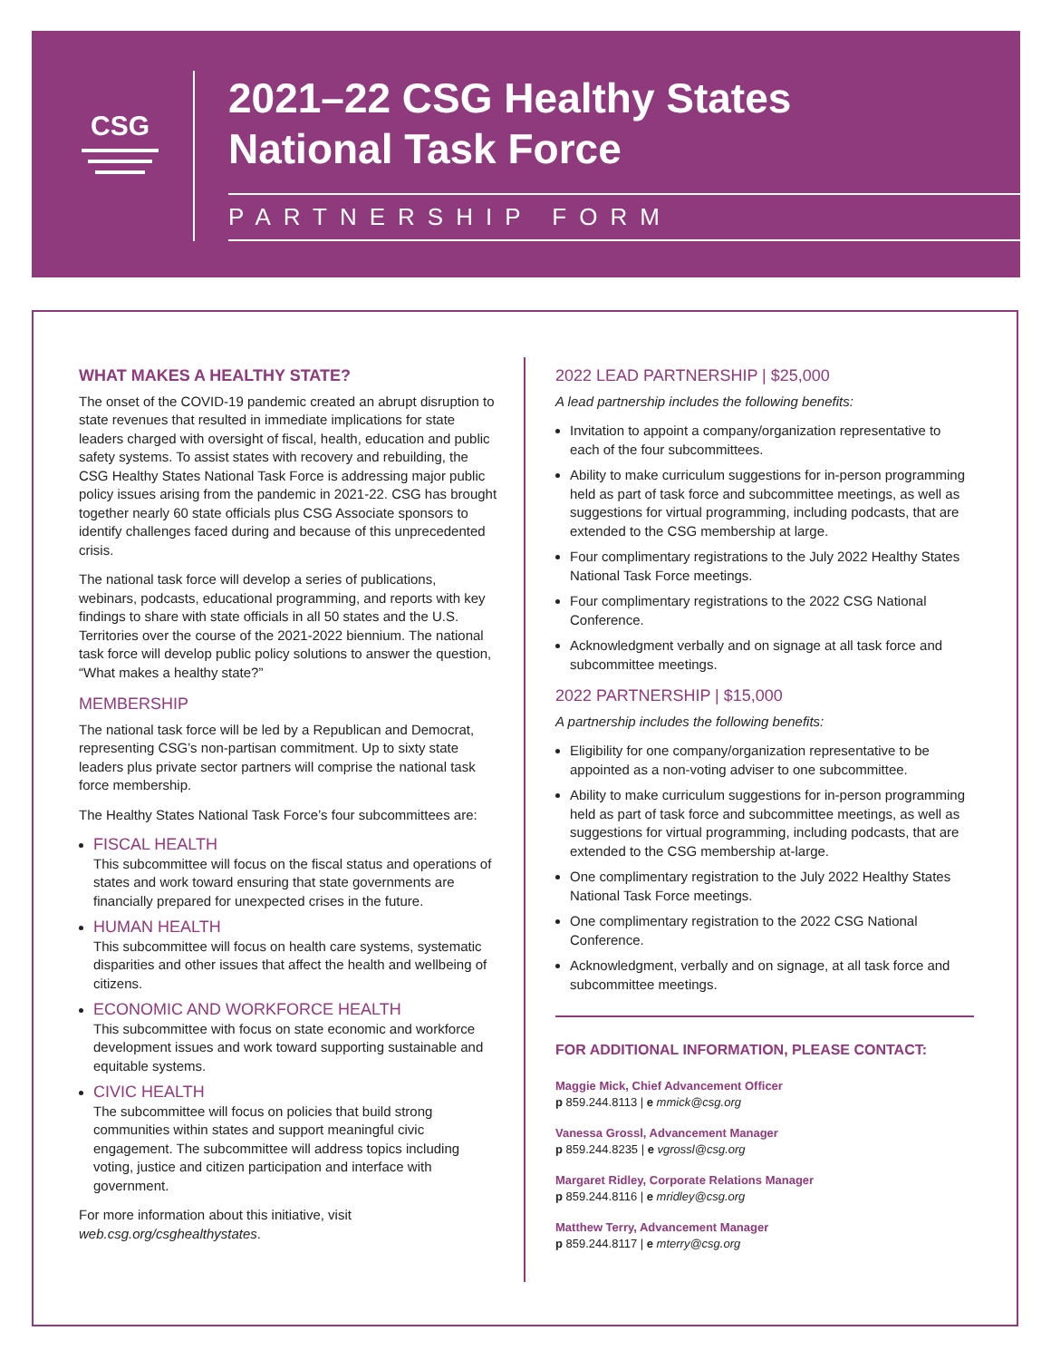CSG
2021–22 CSG Healthy States
National Task Force
PARTNERSHIP FORM
WHAT MAKES A HEALTHY STATE?
The onset of the COVID-19 pandemic created an abrupt disruption to state revenues that resulted in immediate implications for state leaders charged with oversight of fiscal, health, education and public safety systems. To assist states with recovery and rebuilding, the CSG Healthy States National Task Force is addressing major public policy issues arising from the pandemic in 2021-22. CSG has brought together nearly 60 state officials plus CSG Associate sponsors to identify challenges faced during and because of this unprecedented crisis.
The national task force will develop a series of publications, webinars, podcasts, educational programming, and reports with key findings to share with state officials in all 50 states and the U.S. Territories over the course of the 2021-2022 biennium. The national task force will develop public policy solutions to answer the question, “What makes a healthy state?”
MEMBERSHIP
The national task force will be led by a Republican and Democrat, representing CSG’s non-partisan commitment. Up to sixty state leaders plus private sector partners will comprise the national task force membership.
The Healthy States National Task Force’s four subcommittees are:
FISCAL HEALTH
This subcommittee will focus on the fiscal status and operations of states and work toward ensuring that state governments are financially prepared for unexpected crises in the future.
HUMAN HEALTH
This subcommittee will focus on health care systems, systematic disparities and other issues that affect the health and wellbeing of citizens.
ECONOMIC AND WORKFORCE HEALTH
This subcommittee with focus on state economic and workforce development issues and work toward supporting sustainable and equitable systems.
CIVIC HEALTH
The subcommittee will focus on policies that build strong communities within states and support meaningful civic engagement. The subcommittee will address topics including voting, justice and citizen participation and interface with government.
For more information about this initiative, visit web.csg.org/csghealthystates.
2022 LEAD PARTNERSHIP | $25,000
A lead partnership includes the following benefits:
Invitation to appoint a company/organization representative to each of the four subcommittees.
Ability to make curriculum suggestions for in-person programming held as part of task force and subcommittee meetings, as well as suggestions for virtual programming, including podcasts, that are extended to the CSG membership at large.
Four complimentary registrations to the July 2022 Healthy States National Task Force meetings.
Four complimentary registrations to the 2022 CSG National Conference.
Acknowledgment verbally and on signage at all task force and subcommittee meetings.
2022 PARTNERSHIP | $15,000
A partnership includes the following benefits:
Eligibility for one company/organization representative to be appointed as a non-voting adviser to one subcommittee.
Ability to make curriculum suggestions for in-person programming held as part of task force and subcommittee meetings, as well as suggestions for virtual programming, including podcasts, that are extended to the CSG membership at-large.
One complimentary registration to the July 2022 Healthy States National Task Force meetings.
One complimentary registration to the 2022 CSG National Conference.
Acknowledgment, verbally and on signage, at all task force and subcommittee meetings.
FOR ADDITIONAL INFORMATION, PLEASE CONTACT:
Maggie Mick, Chief Advancement Officer
p 859.244.8113 | e mmick@csg.org
Vanessa Grossl, Advancement Manager
p 859.244.8235 | e vgrossl@csg.org
Margaret Ridley, Corporate Relations Manager
p 859.244.8116 | e mridley@csg.org
Matthew Terry, Advancement Manager
p 859.244.8117 | e mterry@csg.org